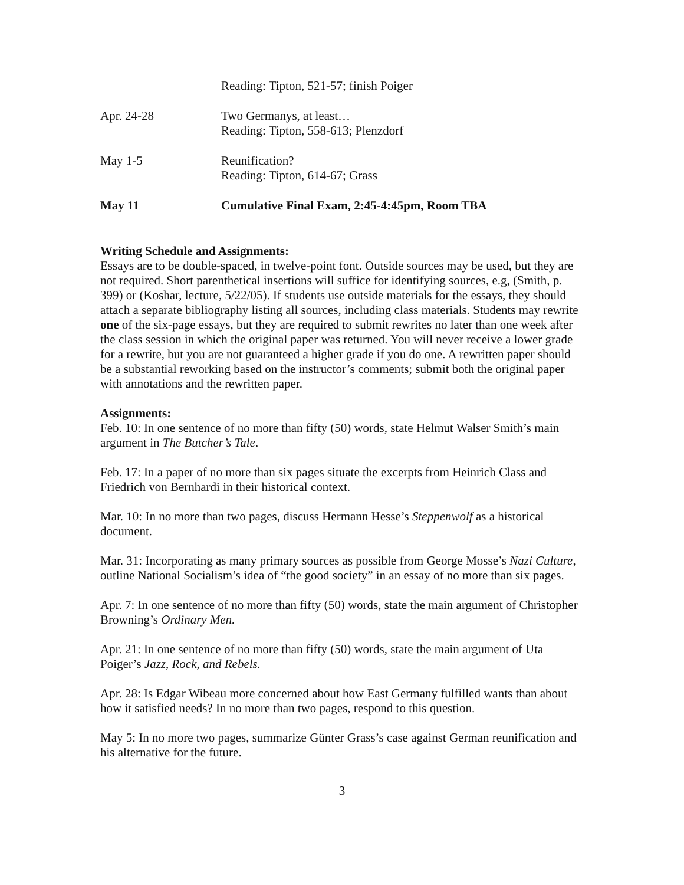Reading: Tipton, 521-57; finish Poiger
Apr. 24-28 Two Germanys, at least…
Reading: Tipton, 558-613; Plenzdorf
May 1-5 Reunification?
Reading: Tipton, 614-67; Grass
May 11 Cumulative Final Exam, 2:45-4:45pm, Room TBA
Writing Schedule and Assignments:
Essays are to be double-spaced, in twelve-point font. Outside sources may be used, but they are not required. Short parenthetical insertions will suffice for identifying sources, e.g, (Smith, p. 399) or (Koshar, lecture, 5/22/05). If students use outside materials for the essays, they should attach a separate bibliography listing all sources, including class materials. Students may rewrite one of the six-page essays, but they are required to submit rewrites no later than one week after the class session in which the original paper was returned. You will never receive a lower grade for a rewrite, but you are not guaranteed a higher grade if you do one. A rewritten paper should be a substantial reworking based on the instructor’s comments; submit both the original paper with annotations and the rewritten paper.
Assignments:
Feb. 10: In one sentence of no more than fifty (50) words, state Helmut Walser Smith’s main argument in The Butcher’s Tale.
Feb. 17: In a paper of no more than six pages situate the excerpts from Heinrich Class and Friedrich von Bernhardi in their historical context.
Mar. 10: In no more than two pages, discuss Hermann Hesse’s Steppenwolf as a historical document.
Mar. 31: Incorporating as many primary sources as possible from George Mosse’s Nazi Culture, outline National Socialism’s idea of “the good society” in an essay of no more than six pages.
Apr. 7: In one sentence of no more than fifty (50) words, state the main argument of Christopher Browning’s Ordinary Men.
Apr. 21: In one sentence of no more than fifty (50) words, state the main argument of Uta Poiger’s Jazz, Rock, and Rebels.
Apr. 28: Is Edgar Wibeau more concerned about how East Germany fulfilled wants than about how it satisfied needs? In no more than two pages, respond to this question.
May 5: In no more two pages, summarize Günter Grass’s case against German reunification and his alternative for the future.
3